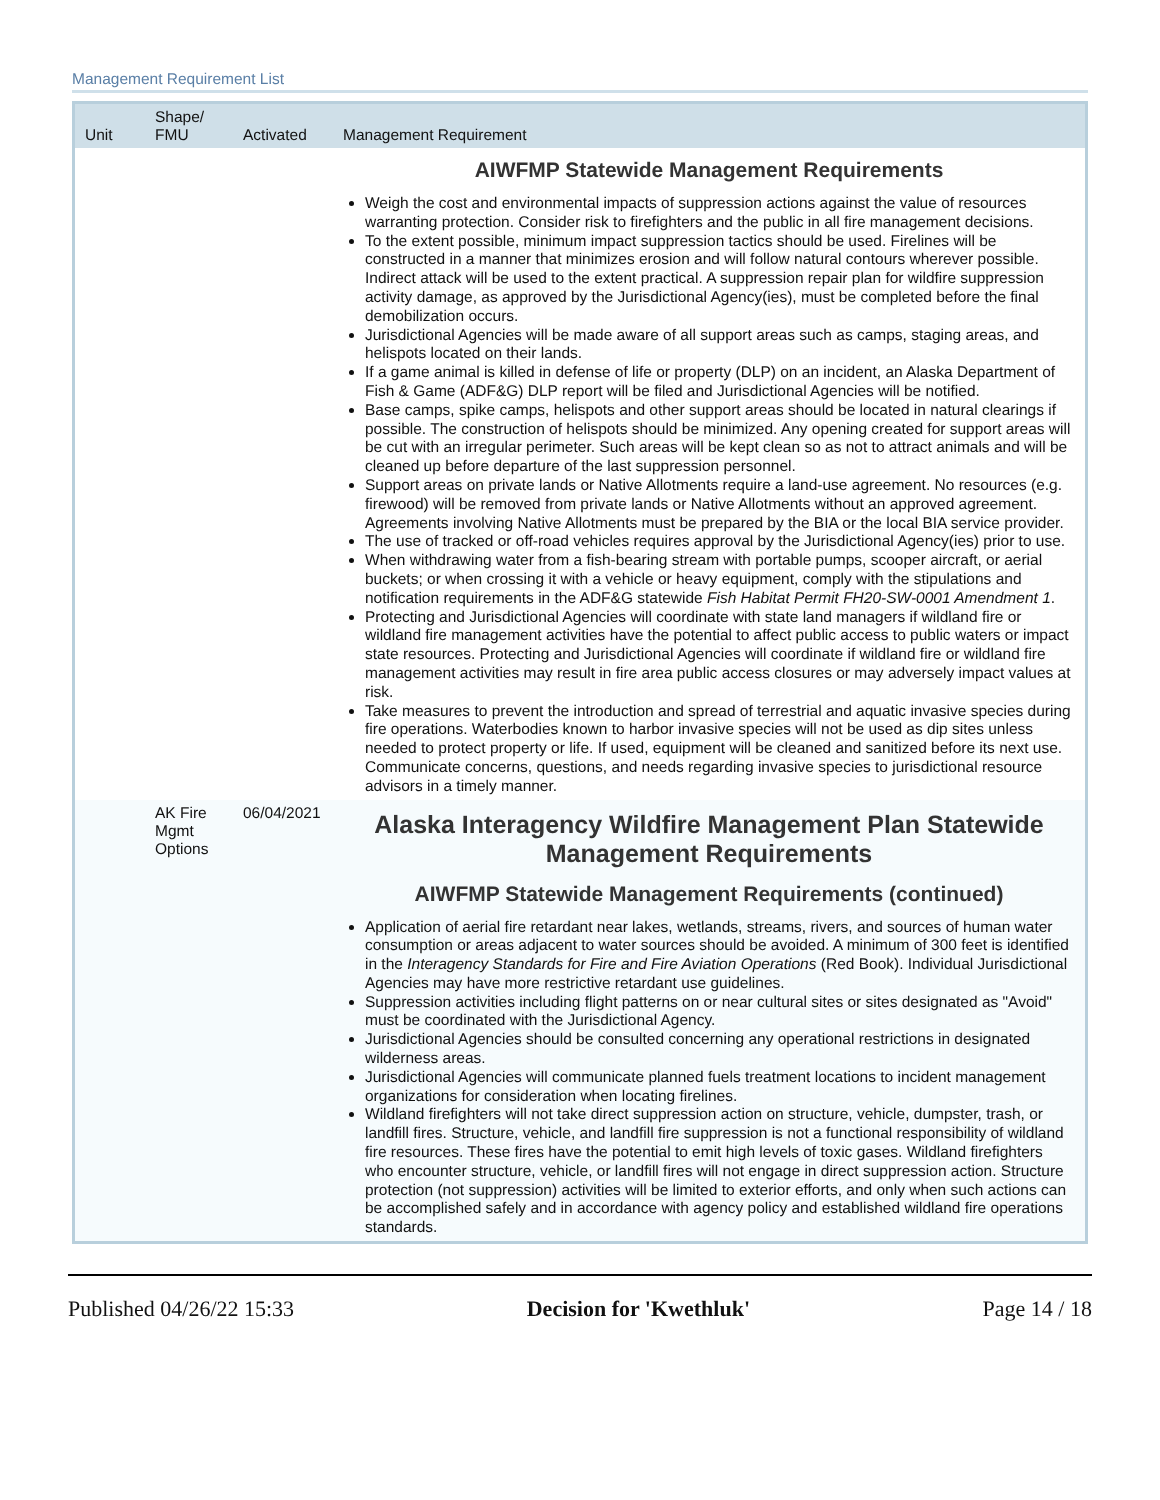Management Requirement List
| Unit | Shape/ FMU | Activated | Management Requirement |
| --- | --- | --- | --- |
| | | | AIWFMP Statewide Management Requirements Weigh the cost and environmental impacts of suppression actions against the value of resources warranting protection. Consider risk to firefighters and the public in all fire management decisions. To the extent possible, minimum impact suppression tactics should be used. Firelines will be constructed in a manner that minimizes erosion and will follow natural contours wherever possible. Indirect attack will be used to the extent practical. A suppression repair plan for wildfire suppression activity damage, as approved by the Jurisdictional Agency(ies), must be completed before the final demobilization occurs. Jurisdictional Agencies will be made aware of all support areas such as camps, staging areas, and helispots located on their lands. If a game animal is killed in defense of life or property (DLP) on an incident, an Alaska Department of Fish & Game (ADF&G) DLP report will be filed and Jurisdictional Agencies will be notified. Base camps, spike camps, helispots and other support areas should be located in natural clearings if possible. The construction of helispots should be minimized. Any opening created for support areas will be cut with an irregular perimeter. Such areas will be kept clean so as not to attract animals and will be cleaned up before departure of the last suppression personnel. Support areas on private lands or Native Allotments require a land-use agreement. No resources (e.g. firewood) will be removed from private lands or Native Allotments without an approved agreement. Agreements involving Native Allotments must be prepared by the BIA or the local BIA service provider. The use of tracked or off-road vehicles requires approval by the Jurisdictional Agency(ies) prior to use. When withdrawing water from a fish-bearing stream with portable pumps, scooper aircraft, or aerial buckets; or when crossing it with a vehicle or heavy equipment, comply with the stipulations and notification requirements in the ADF&G statewide Fish Habitat Permit FH20-SW-0001 Amendment 1 . Protecting and Jurisdictional Agencies will coordinate with state land managers if wildland fire or wildland fire management activities have the potential to affect public access to public waters or impact state resources. Protecting and Jurisdictional Agencies will coordinate if wildland fire or wildland fire management activities may result in fire area public access closures or may adversely impact values at risk. Take measures to prevent the introduction and spread of terrestrial and aquatic invasive species during fire operations. Waterbodies known to harbor invasive species will not be used as dip sites unless needed to protect property or life. If used, equipment will be cleaned and sanitized before its next use. Communicate concerns, questions, and needs regarding invasive species to jurisdictional resource advisors in a timely manner. |
| | AK Fire Mgmt Options | 06/04/2021 | Alaska Interagency Wildfire Management Plan Statewide Management Requirements AIWFMP Statewide Management Requirements (continued) Application of aerial fire retardant near lakes, wetlands, streams, rivers, and sources of human water consumption or areas adjacent to water sources should be avoided. A minimum of 300 feet is identified in the Interagency Standards for Fire and Fire Aviation Operations (Red Book). Individual Jurisdictional Agencies may have more restrictive retardant use guidelines. Suppression activities including flight patterns on or near cultural sites or sites designated as "Avoid" must be coordinated with the Jurisdictional Agency. Jurisdictional Agencies should be consulted concerning any operational restrictions in designated wilderness areas. Jurisdictional Agencies will communicate planned fuels treatment locations to incident management organizations for consideration when locating firelines. Wildland firefighters will not take direct suppression action on structure, vehicle, dumpster, trash, or landfill fires. Structure, vehicle, and landfill fire suppression is not a functional responsibility of wildland fire resources. These fires have the potential to emit high levels of toxic gases. Wildland firefighters who encounter structure, vehicle, or landfill fires will not engage in direct suppression action. Structure protection (not suppression) activities will be limited to exterior efforts, and only when such actions can be accomplished safely and in accordance with agency policy and established wildland fire operations standards. |
Published 04/26/22 15:33 Decision for 'Kwethluk' Page 14 / 18